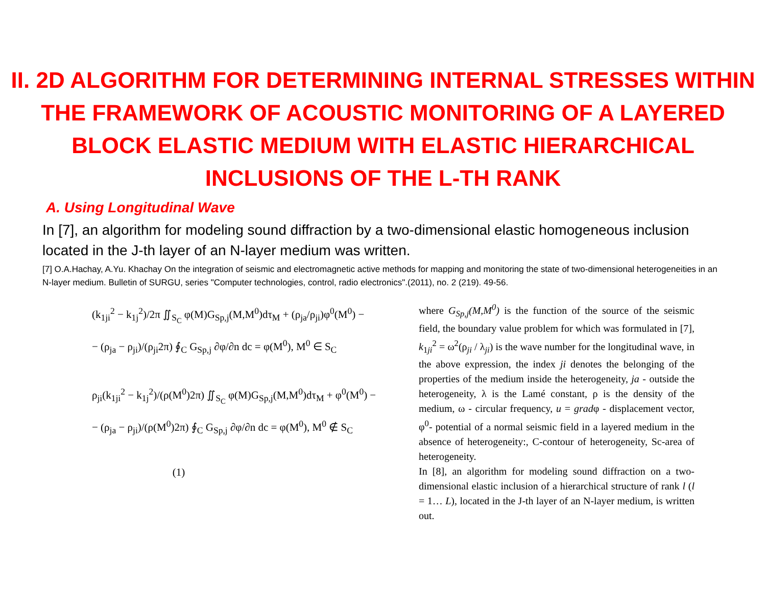II. 2D ALGORITHM FOR DETERMINING INTERNAL STRESSES WITHIN THE FRAMEWORK OF ACOUSTIC MONITORING OF A LAYERED BLOCK ELASTIC MEDIUM WITH ELASTIC HIERARCHICAL INCLUSIONS OF THE L-TH RANK
A. Using Longitudinal Wave
In [7], an algorithm for modeling sound diffraction by a two-dimensional elastic homogeneous inclusion located in the J-th layer of an N-layer medium was written.
[7] O.A.Hachay, A.Yu. Khachay On the integration of seismic and electromagnetic active methods for mapping and monitoring the state of two-dimensional heterogeneities in an N-layer medium. Bulletin of SURGU, series "Computer technologies, control, radio electronics".(2011), no. 2 (219). 49-56.
(k<sub>1ji</sub><sup>2</sup> − k<sub>1j</sub><sup>2</sup>)/2π ∬<sub>S<sub>C</sub></sub> φ(M)G<sub>Sp,j</sub>(M,M<sup>0</sup>)dτ<sub>M</sub> + (ρ<sub>ja</sub>/ρ<sub>ji</sub>)φ<sup>0</sup>(M<sup>0</sup>) −
− (ρ<sub>ja</sub> − ρ<sub>ji</sub>)/(ρ<sub>ji</sub>2π) ∮<sub>C</sub> G<sub>Sp,j</sub> ∂φ/∂n dc = φ(M<sup>0</sup>), M<sup>0</sup> ∈ S<sub>C</sub>
ρ<sub>ji</sub>(k<sub>1ji</sub><sup>2</sup> − k<sub>1j</sub><sup>2</sup>)/(ρ(M<sup>0</sup>)2π) ∬<sub>S<sub>C</sub></sub> φ(M)G<sub>Sp,j</sub>(M,M<sup>0</sup>)dτ<sub>M</sub> + φ<sup>0</sup>(M<sup>0</sup>) −
− (ρ<sub>ja</sub> − ρ<sub>ji</sub>)/(ρ(M<sup>0</sup>)2π) ∮<sub>C</sub> G<sub>Sp,j</sub> ∂φ/∂n dc = φ(M<sup>0</sup>), M<sup>0</sup> ∉ S<sub>C</sub>
(1)
where G<sub>Sp,j</sub>(M,M<sup>0</sup>) is the function of the source of the seismic field, the boundary value problem for which was formulated in [7], k<sub>1ji</sub><sup>2</sup> = ω<sup>2</sup>(ρ<sub>ji</sub> / λ<sub>ji</sub>) is the wave number for the longitudinal wave, in the above expression, the index ji denotes the belonging of the properties of the medium inside the heterogeneity, ja - outside the heterogeneity, λ is the Lamé constant, ρ is the density of the medium, ω - circular frequency, u = gradφ - displacement vector, φ<sup>0</sup>- potential of a normal seismic field in a layered medium in the absence of heterogeneity:, C-contour of heterogeneity, Sc-area of heterogeneity.
In [8], an algorithm for modeling sound diffraction on a two-dimensional elastic inclusion of a hierarchical structure of rank l (l = 1… L), located in the J-th layer of an N-layer medium, is written out.